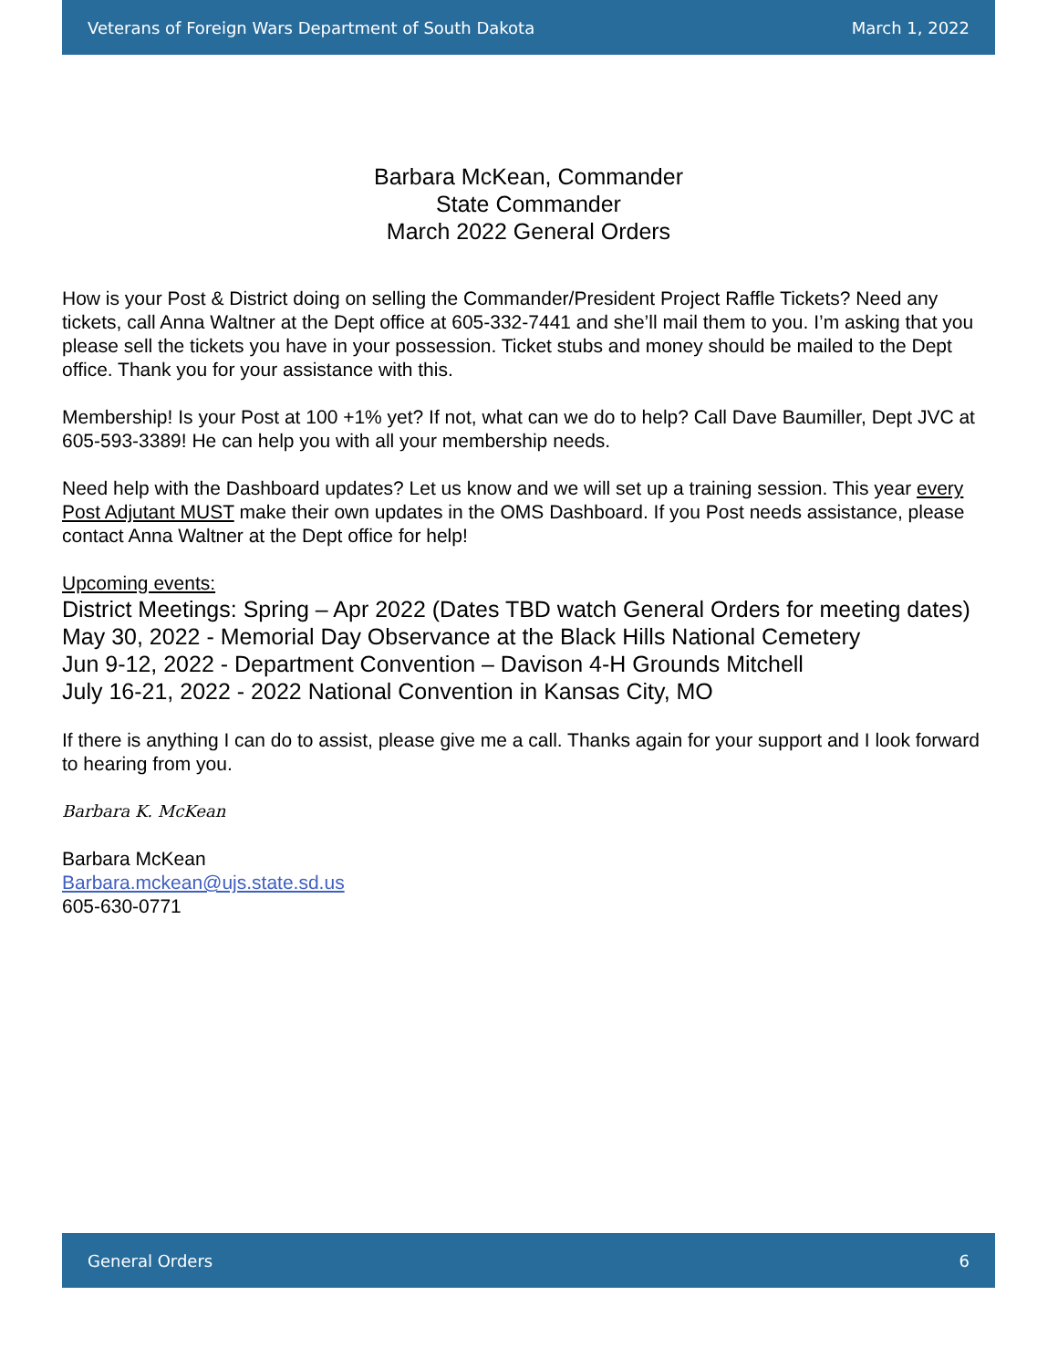Veterans of Foreign Wars Department of South Dakota March 1, 2022
Barbara McKean, Commander
State Commander
March 2022 General Orders
How is your Post & District doing on selling the Commander/President Project Raffle Tickets? Need any tickets, call Anna Waltner at the Dept office at 605-332-7441 and she’ll mail them to you. I’m asking that you please sell the tickets you have in your possession. Ticket stubs and money should be mailed to the Dept office. Thank you for your assistance with this.
Membership! Is your Post at 100 +1% yet? If not, what can we do to help? Call Dave Baumiller, Dept JVC at 605-593-3389! He can help you with all your membership needs.
Need help with the Dashboard updates? Let us know and we will set up a training session. This year every Post Adjutant MUST make their own updates in the OMS Dashboard. If you Post needs assistance, please contact Anna Waltner at the Dept office for help!
Upcoming events:
District Meetings: Spring – Apr 2022 (Dates TBD watch General Orders for meeting dates)
May 30, 2022 - Memorial Day Observance at the Black Hills National Cemetery
Jun 9-12, 2022 - Department Convention – Davison 4-H Grounds Mitchell
July 16-21, 2022 - 2022 National Convention in Kansas City, MO
If there is anything I can do to assist, please give me a call. Thanks again for your support and I look forward to hearing from you.
Barbara K. McKean
Barbara McKean
Barbara.mckean@ujs.state.sd.us
605-630-0771
General Orders 6